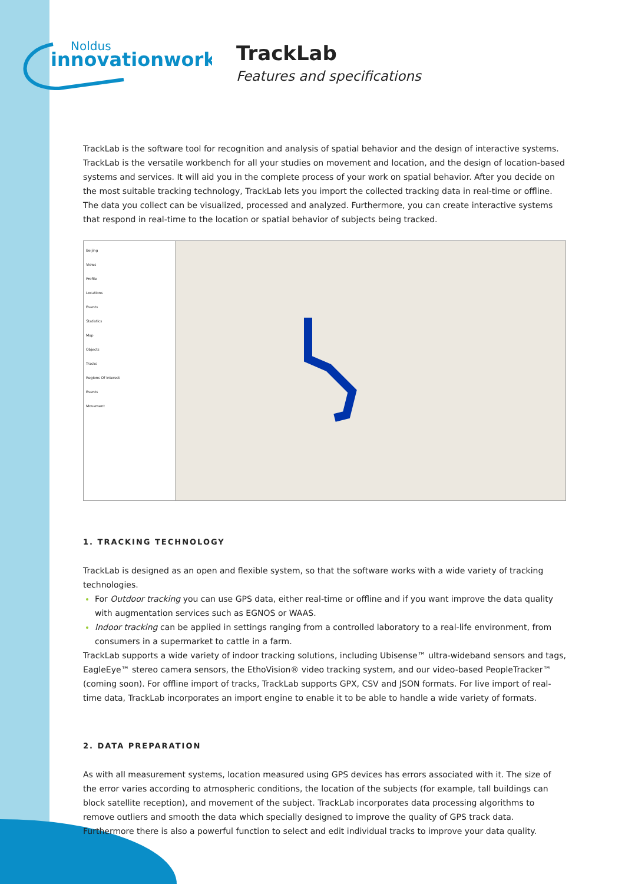Noldus
innovationworks
TrackLab
Features and specifications
TrackLab is the software tool for recognition and analysis of spatial behavior and the design of interactive systems. TrackLab is the versatile workbench for all your studies on movement and location, and the design of location-based systems and services. It will aid you in the complete process of your work on spatial behavior. After you decide on the most suitable tracking technology, TrackLab lets you import the collected tracking data in real-time or offline. The data you collect can be visualized, processed and analyzed. Furthermore, you can create interactive systems that respond in real-time to the location or spatial behavior of subjects being tracked.
Beijing
Views
Profile
Locations
Events
Statistics
Map
Objects
Tracks
Regions Of Interest
Events
Movement
1. TRACKING TECHNOLOGY
TrackLab is designed as an open and flexible system, so that the software works with a wide variety of tracking technologies.
For Outdoor tracking you can use GPS data, either real-time or offline and if you want improve the data quality with augmentation services such as EGNOS or WAAS.
Indoor tracking can be applied in settings ranging from a controlled laboratory to a real-life environment, from consumers in a supermarket to cattle in a farm.
TrackLab supports a wide variety of indoor tracking solutions, including Ubisense™ ultra-wideband sensors and tags, EagleEye™ stereo camera sensors, the EthoVision® video tracking system, and our video-based PeopleTracker™ (coming soon). For offline import of tracks, TrackLab supports GPX, CSV and JSON formats. For live import of real-time data, TrackLab incorporates an import engine to enable it to be able to handle a wide variety of formats.
2. DATA PREPARATION
As with all measurement systems, location measured using GPS devices has errors associated with it. The size of the error varies according to atmospheric conditions, the location of the subjects (for example, tall buildings can block satellite reception), and movement of the subject. TrackLab incorporates data processing algorithms to remove outliers and smooth the data which specially designed to improve the quality of GPS track data. Furthermore there is also a powerful function to select and edit individual tracks to improve your data quality.